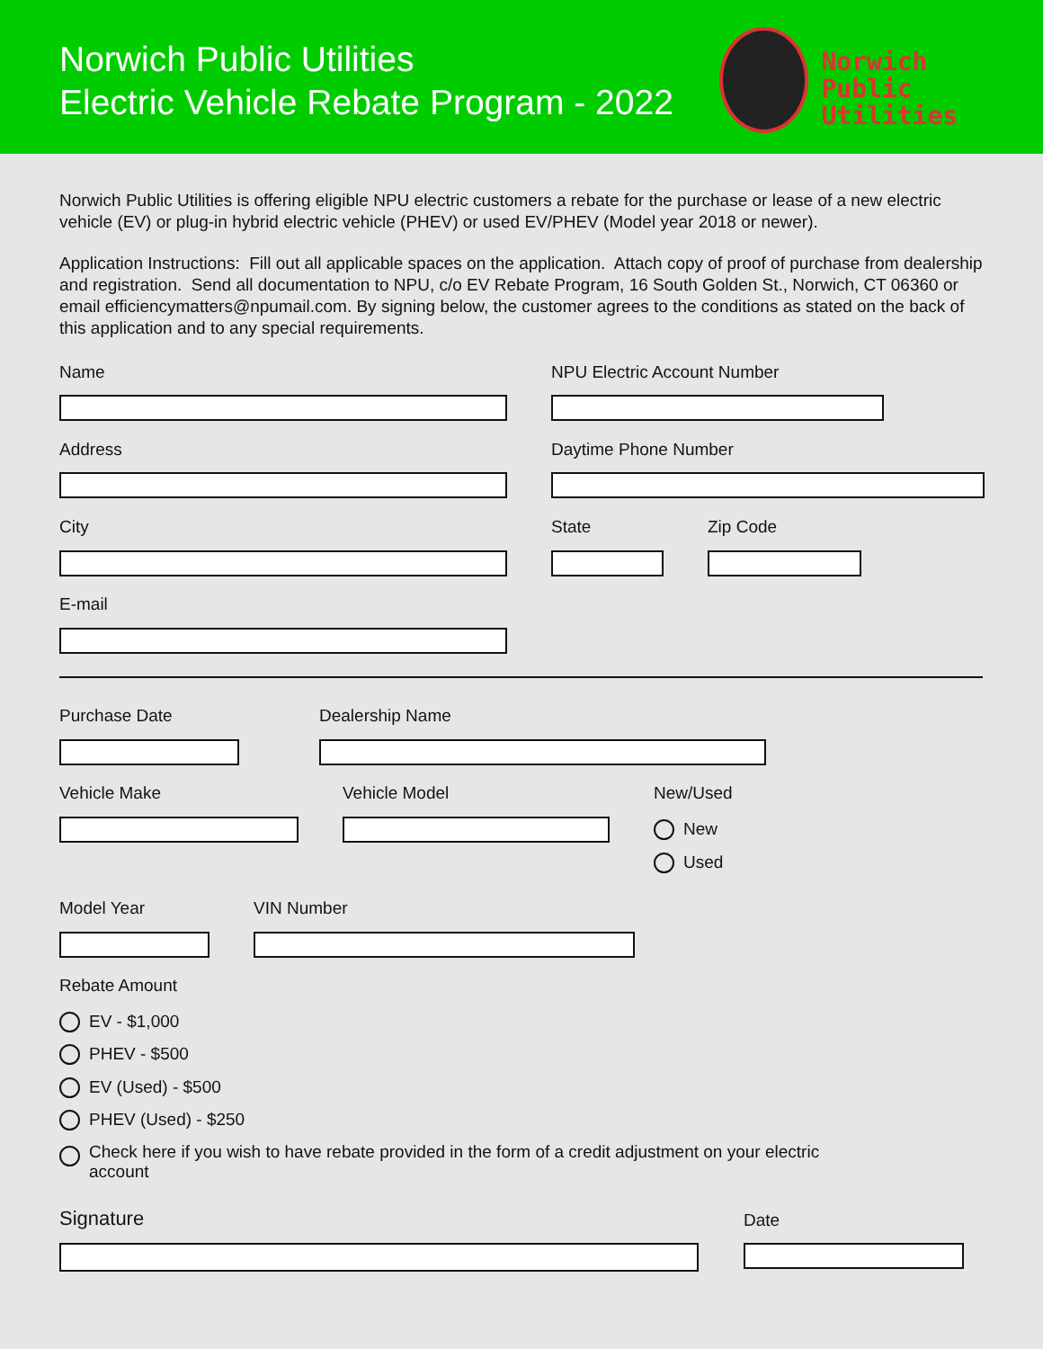Norwich Public Utilities
Electric Vehicle Rebate Program - 2022
Norwich
Public Utilities
Norwich Public Utilities is offering eligible NPU electric customers a rebate for the purchase or lease of a new electric vehicle (EV) or plug-in hybrid electric vehicle (PHEV) or used EV/PHEV (Model year 2018 or newer).
Application Instructions: Fill out all applicable spaces on the application. Attach copy of proof of purchase from dealership and registration. Send all documentation to NPU, c/o EV Rebate Program, 16 South Golden St., Norwich, CT 06360 or email efficiencymatters@npumail.com. By signing below, the customer agrees to the conditions as stated on the back of this application and to any special requirements.
Name NPU Electric Account Number
Address Daytime Phone Number
City State Zip Code
E-mail
Purchase Date Dealership Name
Vehicle Make Vehicle Model New/Used
New
Used
Model Year VIN Number
Rebate Amount
EV - $1,000
PHEV - $500
EV (Used) - $500
PHEV (Used) - $250
Check here if you wish to have rebate provided in the form of a credit adjustment on your electric account
Signature Date